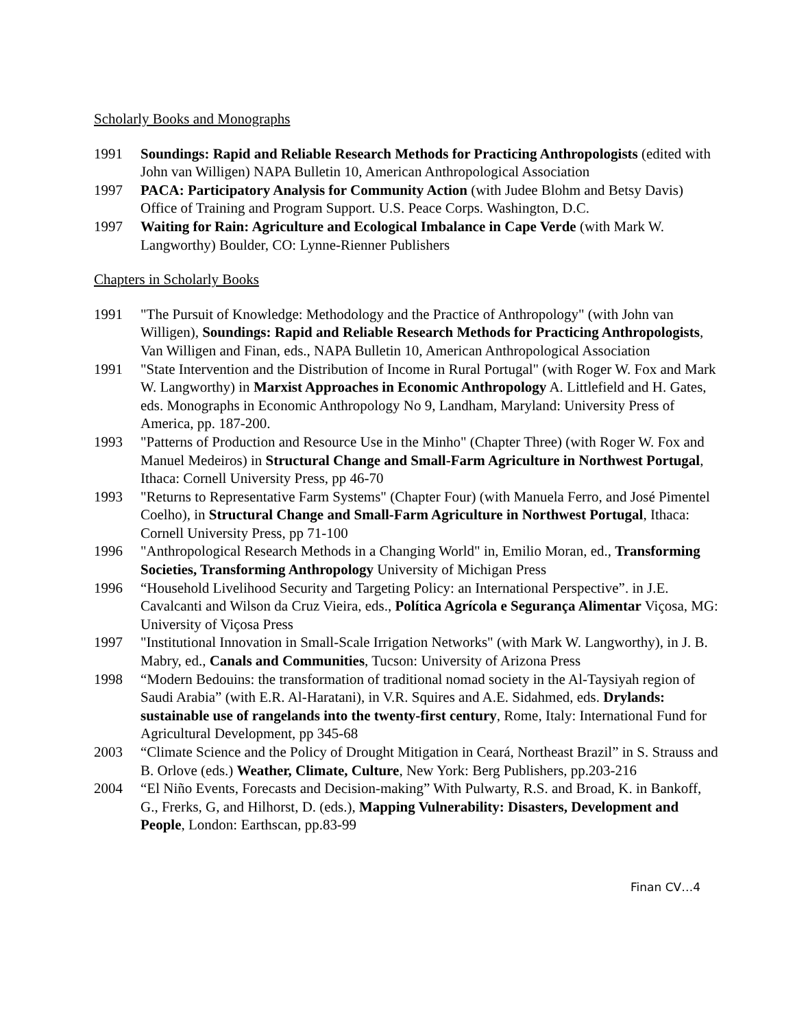Scholarly Books and Monographs
1991 Soundings: Rapid and Reliable Research Methods for Practicing Anthropologists (edited with John van Willigen) NAPA Bulletin 10, American Anthropological Association
1997 PACA: Participatory Analysis for Community Action (with Judee Blohm and Betsy Davis) Office of Training and Program Support. U.S. Peace Corps. Washington, D.C.
1997 Waiting for Rain: Agriculture and Ecological Imbalance in Cape Verde (with Mark W. Langworthy) Boulder, CO: Lynne-Rienner Publishers
Chapters in Scholarly Books
1991 "The Pursuit of Knowledge: Methodology and the Practice of Anthropology" (with John van Willigen), Soundings: Rapid and Reliable Research Methods for Practicing Anthropologists, Van Willigen and Finan, eds., NAPA Bulletin 10, American Anthropological Association
1991 "State Intervention and the Distribution of Income in Rural Portugal" (with Roger W. Fox and Mark W. Langworthy) in Marxist Approaches in Economic Anthropology A. Littlefield and H. Gates, eds. Monographs in Economic Anthropology No 9, Landham, Maryland: University Press of America, pp. 187-200.
1993 "Patterns of Production and Resource Use in the Minho" (Chapter Three) (with Roger W. Fox and Manuel Medeiros) in Structural Change and Small-Farm Agriculture in Northwest Portugal, Ithaca: Cornell University Press, pp 46-70
1993 "Returns to Representative Farm Systems" (Chapter Four) (with Manuela Ferro, and José Pimentel Coelho), in Structural Change and Small-Farm Agriculture in Northwest Portugal, Ithaca: Cornell University Press, pp 71-100
1996 "Anthropological Research Methods in a Changing World" in, Emilio Moran, ed., Transforming Societies, Transforming Anthropology University of Michigan Press
1996 “Household Livelihood Security and Targeting Policy: an International Perspective”. in J.E. Cavalcanti and Wilson da Cruz Vieira, eds., Política Agrícola e Segurança Alimentar Viçosa, MG: University of Viçosa Press
1997 "Institutional Innovation in Small-Scale Irrigation Networks" (with Mark W. Langworthy), in J. B. Mabry, ed., Canals and Communities, Tucson: University of Arizona Press
1998 “Modern Bedouins: the transformation of traditional nomad society in the Al-Taysiyah region of Saudi Arabia” (with E.R. Al-Haratani), in V.R. Squires and A.E. Sidahmed, eds. Drylands: sustainable use of rangelands into the twenty-first century, Rome, Italy: International Fund for Agricultural Development, pp 345-68
2003 “Climate Science and the Policy of Drought Mitigation in Ceará, Northeast Brazil” in S. Strauss and B. Orlove (eds.) Weather, Climate, Culture, New York: Berg Publishers, pp.203-216
2004 “El Niño Events, Forecasts and Decision-making” With Pulwarty, R.S. and Broad, K. in Bankoff, G., Frerks, G, and Hilhorst, D. (eds.), Mapping Vulnerability: Disasters, Development and People, London: Earthscan, pp.83-99
Finan CV…4